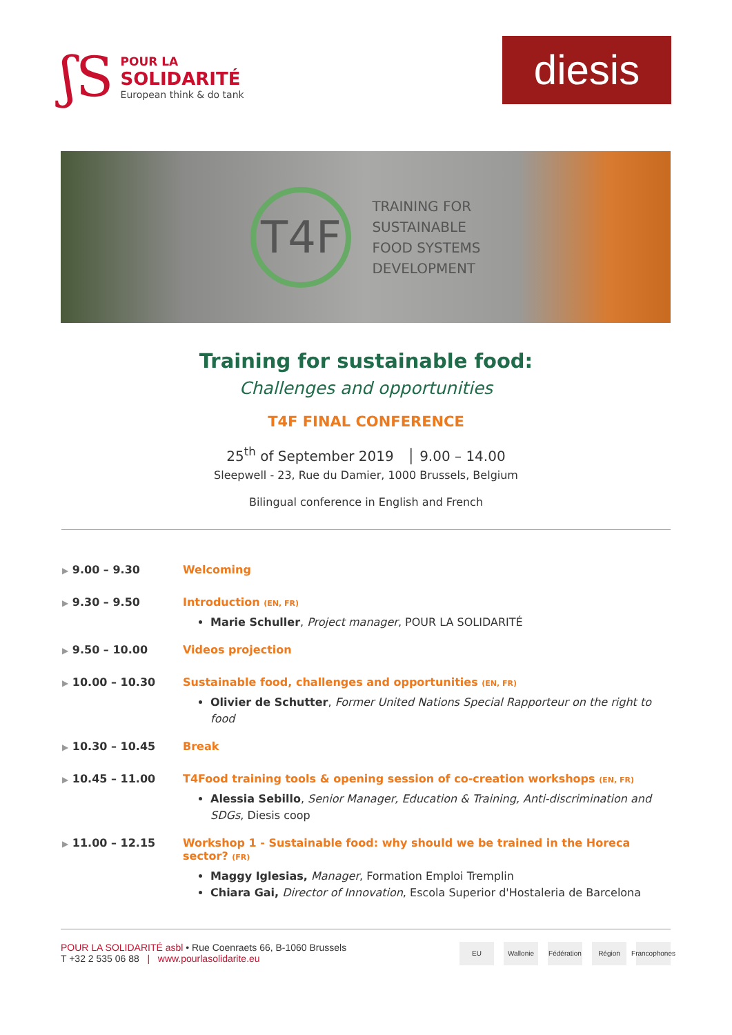ʃS
POUR LA
SOLIDARITÉ
European think & do tank
diesis
T4F
TRAINING FOR
SUSTAINABLE
FOOD SYSTEMS
DEVELOPMENT
Training for sustainable food:
Challenges and opportunities
T4F FINAL CONFERENCE
25<sup>th</sup> of September 2019 │ 9.00 – 14.00
Sleepwell - 23, Rue du Damier, 1000 Brussels, Belgium
Bilingual conference in English and French
▶ 9.00 – 9.30 Welcoming
▶ 9.30 – 9.50 Introduction (EN, FR)
Marie Schuller, Project manager, POUR LA SOLIDARITÉ
▶ 9.50 – 10.00 Videos projection
▶ 10.00 – 10.30 Sustainable food, challenges and opportunities (EN, FR)
Olivier de Schutter, Former United Nations Special Rapporteur on the right to food
▶ 10.30 – 10.45 Break
▶ 10.45 – 11.00 T4Food training tools & opening session of co-creation workshops (EN, FR)
Alessia Sebillo, Senior Manager, Education & Training, Anti-discrimination and SDGs, Diesis coop
▶ 11.00 – 12.15 Workshop 1 - Sustainable food: why should we be trained in the Horeca sector? (FR)
Maggy Iglesias, Manager, Formation Emploi Tremplin
Chiara Gai, Director of Innovation, Escola Superior d'Hostaleria de Barcelona
POUR LA SOLIDARITÉ asbl • Rue Coenraets 66, B-1060 Brussels
T +32 2 535 06 88 | www.pourlasolidarite.eu
EU Wallonie Fédération
Région Francophones